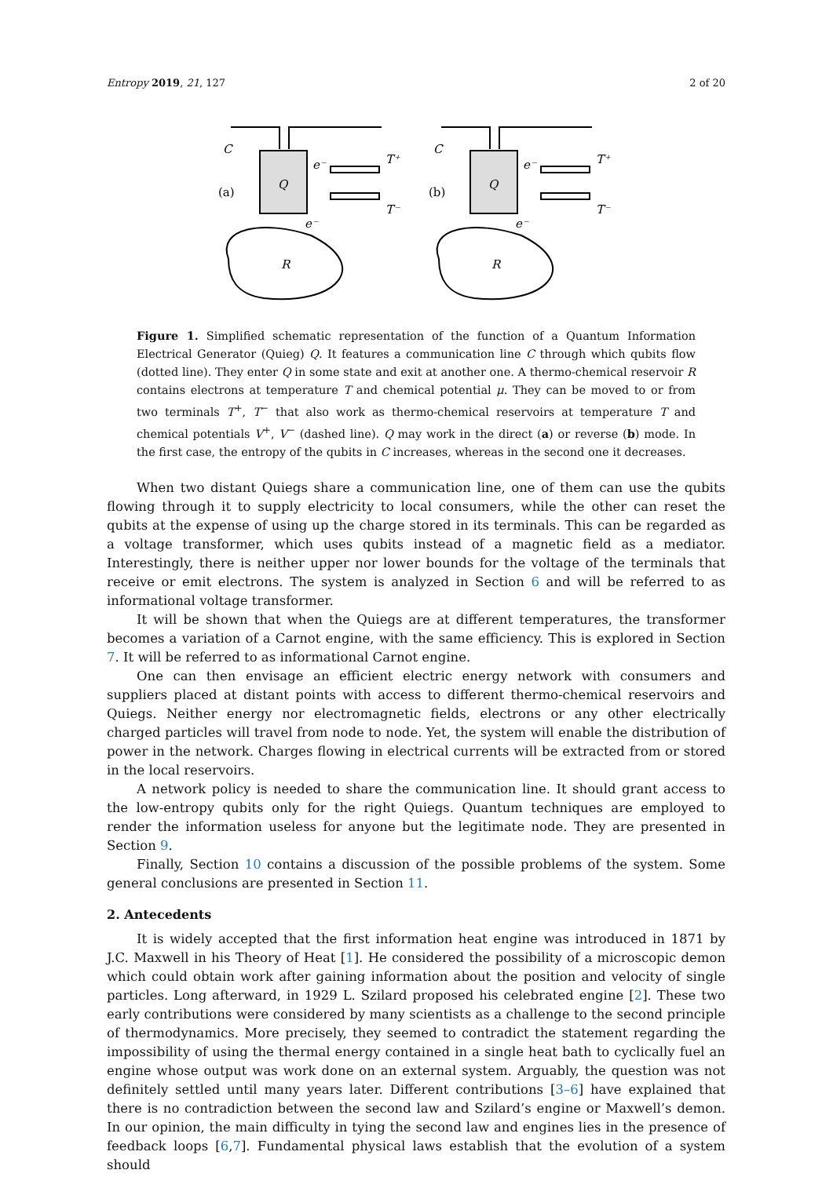Entropy 2019, 21, 127 2 of 20
C
(a)
Q
e⁻
T⁺
T⁻
e⁻
R
C
(b)
Q
e⁻
T⁺
T⁻
e⁻
R
Figure 1. Simplified schematic representation of the function of a Quantum Information Electrical Generator (Quieg) Q. It features a communication line C through which qubits flow (dotted line). They enter Q in some state and exit at another one. A thermo-chemical reservoir R contains electrons at temperature T and chemical potential μ. They can be moved to or from two terminals T<sup>+</sup>, T<sup>−</sup> that also work as thermo-chemical reservoirs at temperature T and chemical potentials V<sup>+</sup>, V<sup>−</sup> (dashed line). Q may work in the direct (a) or reverse (b) mode. In the first case, the entropy of the qubits in C increases, whereas in the second one it decreases.
When two distant Quiegs share a communication line, one of them can use the qubits flowing through it to supply electricity to local consumers, while the other can reset the qubits at the expense of using up the charge stored in its terminals. This can be regarded as a voltage transformer, which uses qubits instead of a magnetic field as a mediator. Interestingly, there is neither upper nor lower bounds for the voltage of the terminals that receive or emit electrons. The system is analyzed in Section 6 and will be referred to as informational voltage transformer.
It will be shown that when the Quiegs are at different temperatures, the transformer becomes a variation of a Carnot engine, with the same efficiency. This is explored in Section 7. It will be referred to as informational Carnot engine.
One can then envisage an efficient electric energy network with consumers and suppliers placed at distant points with access to different thermo-chemical reservoirs and Quiegs. Neither energy nor electromagnetic fields, electrons or any other electrically charged particles will travel from node to node. Yet, the system will enable the distribution of power in the network. Charges flowing in electrical currents will be extracted from or stored in the local reservoirs.
A network policy is needed to share the communication line. It should grant access to the low-entropy qubits only for the right Quiegs. Quantum techniques are employed to render the information useless for anyone but the legitimate node. They are presented in Section 9.
Finally, Section 10 contains a discussion of the possible problems of the system. Some general conclusions are presented in Section 11.
2. Antecedents
It is widely accepted that the first information heat engine was introduced in 1871 by J.C. Maxwell in his Theory of Heat [1]. He considered the possibility of a microscopic demon which could obtain work after gaining information about the position and velocity of single particles. Long afterward, in 1929 L. Szilard proposed his celebrated engine [2]. These two early contributions were considered by many scientists as a challenge to the second principle of thermodynamics. More precisely, they seemed to contradict the statement regarding the impossibility of using the thermal energy contained in a single heat bath to cyclically fuel an engine whose output was work done on an external system. Arguably, the question was not definitely settled until many years later. Different contributions [3–6] have explained that there is no contradiction between the second law and Szilard’s engine or Maxwell’s demon. In our opinion, the main difficulty in tying the second law and engines lies in the presence of feedback loops [6,7]. Fundamental physical laws establish that the evolution of a system should